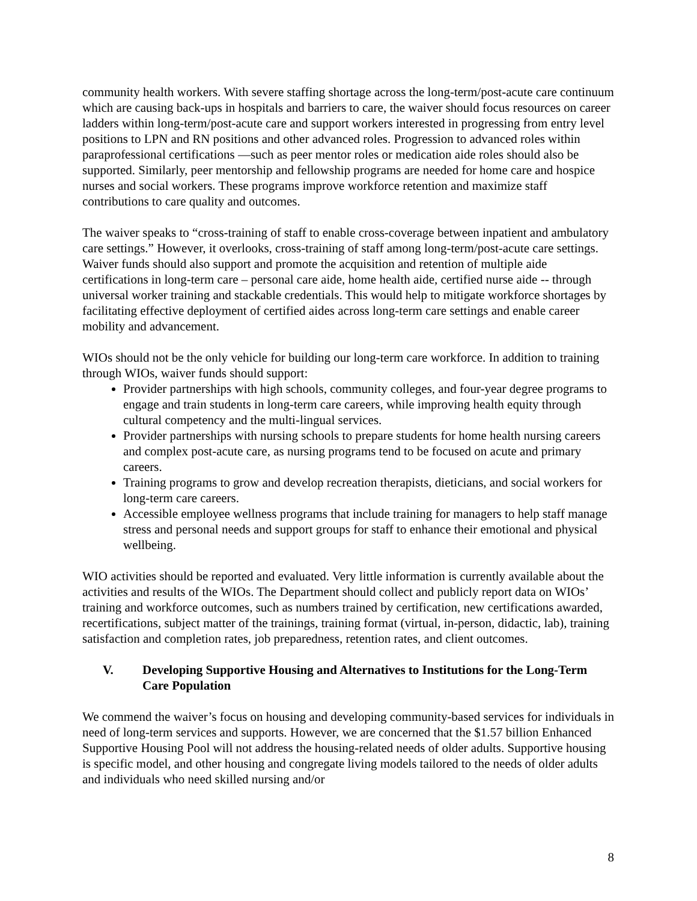community health workers. With severe staffing shortage across the long-term/post-acute care continuum which are causing back-ups in hospitals and barriers to care, the waiver should focus resources on career ladders within long-term/post-acute care and support workers interested in progressing from entry level positions to LPN and RN positions and other advanced roles. Progression to advanced roles within paraprofessional certifications —such as peer mentor roles or medication aide roles should also be supported. Similarly, peer mentorship and fellowship programs are needed for home care and hospice nurses and social workers. These programs improve workforce retention and maximize staff contributions to care quality and outcomes.
The waiver speaks to “cross-training of staff to enable cross-coverage between inpatient and ambulatory care settings.” However, it overlooks, cross-training of staff among long-term/post-acute care settings. Waiver funds should also support and promote the acquisition and retention of multiple aide certifications in long-term care – personal care aide, home health aide, certified nurse aide -- through universal worker training and stackable credentials. This would help to mitigate workforce shortages by facilitating effective deployment of certified aides across long-term care settings and enable career mobility and advancement.
WIOs should not be the only vehicle for building our long-term care workforce. In addition to training through WIOs, waiver funds should support:
Provider partnerships with high schools, community colleges, and four-year degree programs to engage and train students in long-term care careers, while improving health equity through cultural competency and the multi-lingual services.
Provider partnerships with nursing schools to prepare students for home health nursing careers and complex post-acute care, as nursing programs tend to be focused on acute and primary careers.
Training programs to grow and develop recreation therapists, dieticians, and social workers for long-term care careers.
Accessible employee wellness programs that include training for managers to help staff manage stress and personal needs and support groups for staff to enhance their emotional and physical wellbeing.
WIO activities should be reported and evaluated. Very little information is currently available about the activities and results of the WIOs. The Department should collect and publicly report data on WIOs’ training and workforce outcomes, such as numbers trained by certification, new certifications awarded, recertifications, subject matter of the trainings, training format (virtual, in-person, didactic, lab), training satisfaction and completion rates, job preparedness, retention rates, and client outcomes.
V. Developing Supportive Housing and Alternatives to Institutions for the Long-Term Care Population
We commend the waiver’s focus on housing and developing community-based services for individuals in need of long-term services and supports. However, we are concerned that the $1.57 billion Enhanced Supportive Housing Pool will not address the housing-related needs of older adults. Supportive housing is specific model, and other housing and congregate living models tailored to the needs of older adults and individuals who need skilled nursing and/or
8